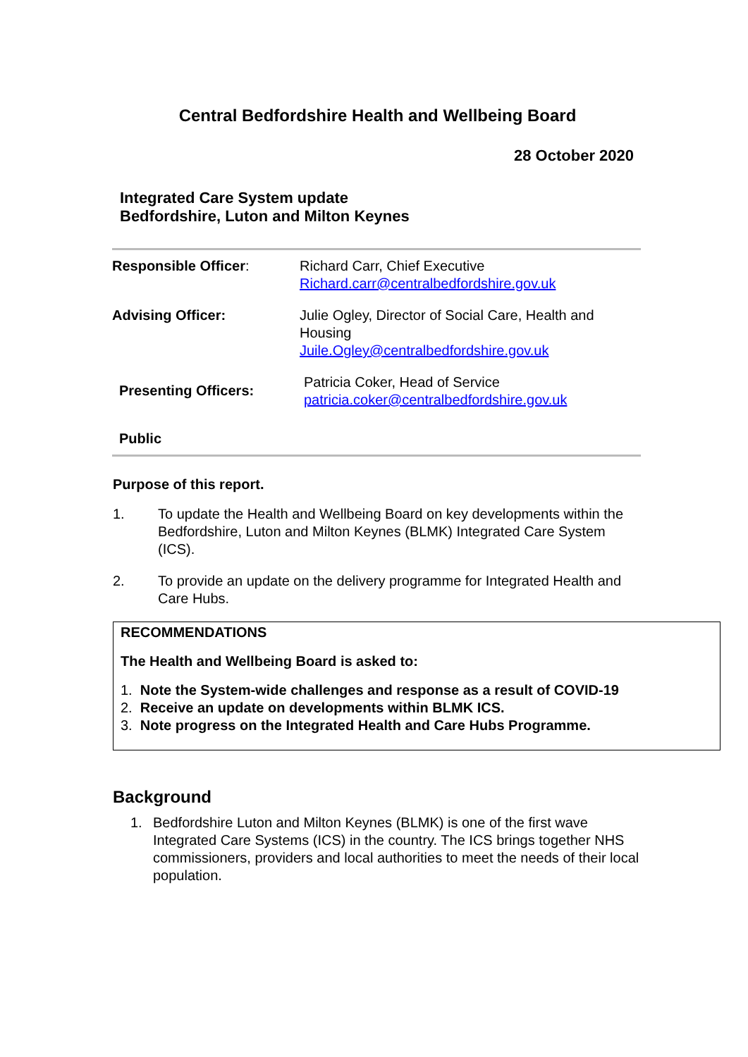Central Bedfordshire Health and Wellbeing Board
28 October 2020
Integrated Care System update
Bedfordshire, Luton and Milton Keynes
| Responsible Officer : | Richard Carr, Chief Executive Richard.carr@centralbedfordshire.gov.uk |
| Advising Officer: | Julie Ogley, Director of Social Care, Health and Housing Juile.Ogley@centralbedfordshire.gov.uk |
| Presenting Officers: | Patricia Coker, Head of Service patricia.coker@centralbedfordshire.gov.uk |
| Public | |
Purpose of this report.
1. To update the Health and Wellbeing Board on key developments within the Bedfordshire, Luton and Milton Keynes (BLMK) Integrated Care System (ICS).
2. To provide an update on the delivery programme for Integrated Health and Care Hubs.
RECOMMENDATIONS
The Health and Wellbeing Board is asked to:
1. Note the System-wide challenges and response as a result of COVID-19
2. Receive an update on developments within BLMK ICS.
3. Note progress on the Integrated Health and Care Hubs Programme.
Background
1. Bedfordshire Luton and Milton Keynes (BLMK) is one of the first wave Integrated Care Systems (ICS) in the country. The ICS brings together NHS commissioners, providers and local authorities to meet the needs of their local population.